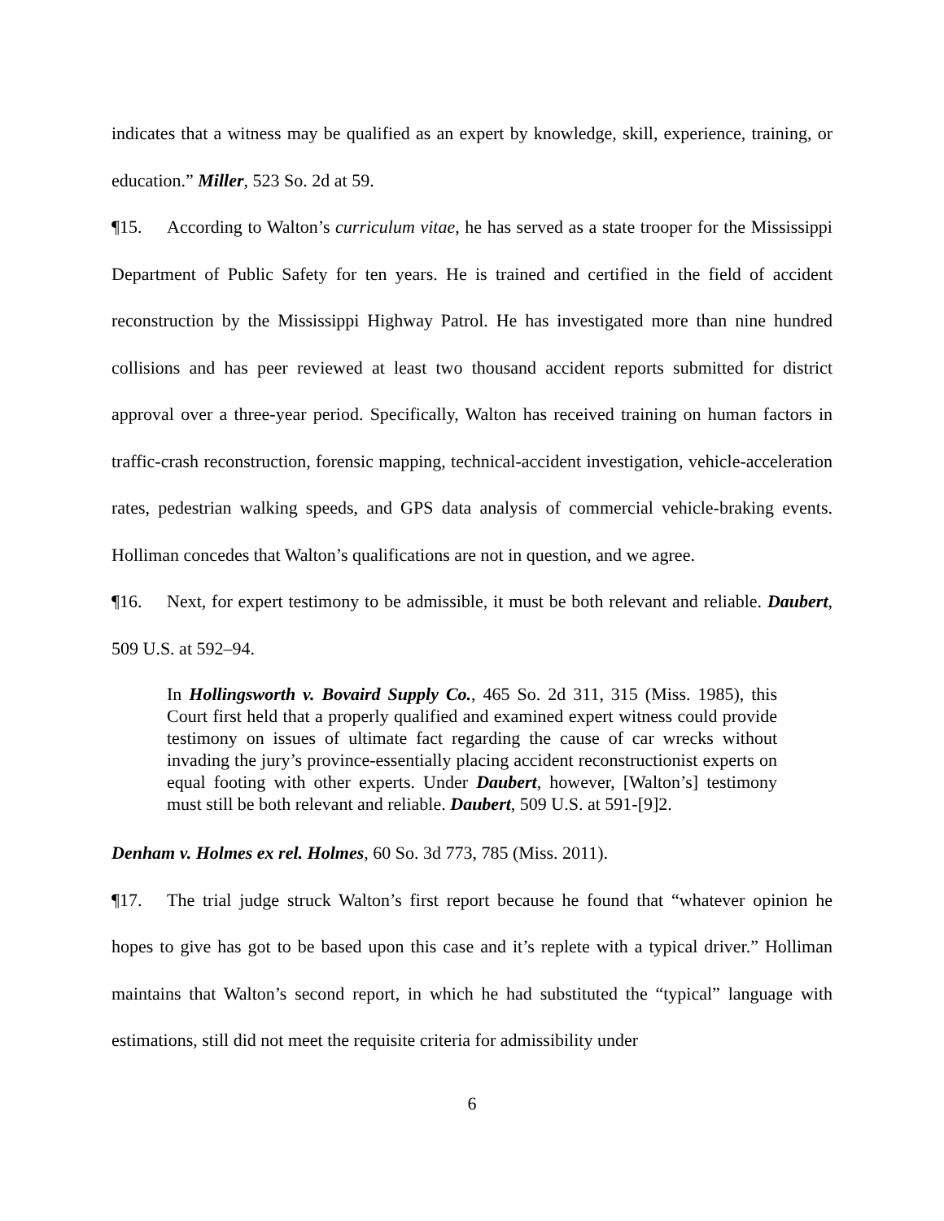indicates that a witness may be qualified as an expert by knowledge, skill, experience, training, or education.” Miller, 523 So. 2d at 59.
¶15. According to Walton’s curriculum vitae, he has served as a state trooper for the Mississippi Department of Public Safety for ten years. He is trained and certified in the field of accident reconstruction by the Mississippi Highway Patrol. He has investigated more than nine hundred collisions and has peer reviewed at least two thousand accident reports submitted for district approval over a three-year period. Specifically, Walton has received training on human factors in traffic-crash reconstruction, forensic mapping, technical-accident investigation, vehicle-acceleration rates, pedestrian walking speeds, and GPS data analysis of commercial vehicle-braking events. Holliman concedes that Walton’s qualifications are not in question, and we agree.
¶16. Next, for expert testimony to be admissible, it must be both relevant and reliable. Daubert, 509 U.S. at 592–94.
In Hollingsworth v. Bovaird Supply Co., 465 So. 2d 311, 315 (Miss. 1985), this Court first held that a properly qualified and examined expert witness could provide testimony on issues of ultimate fact regarding the cause of car wrecks without invading the jury’s province-essentially placing accident reconstructionist experts on equal footing with other experts. Under Daubert, however, [Walton’s] testimony must still be both relevant and reliable. Daubert, 509 U.S. at 591-[9]2.
Denham v. Holmes ex rel. Holmes, 60 So. 3d 773, 785 (Miss. 2011).
¶17. The trial judge struck Walton’s first report because he found that “whatever opinion he hopes to give has got to be based upon this case and it’s replete with a typical driver.” Holliman maintains that Walton’s second report, in which he had substituted the “typical” language with estimations, still did not meet the requisite criteria for admissibility under
6